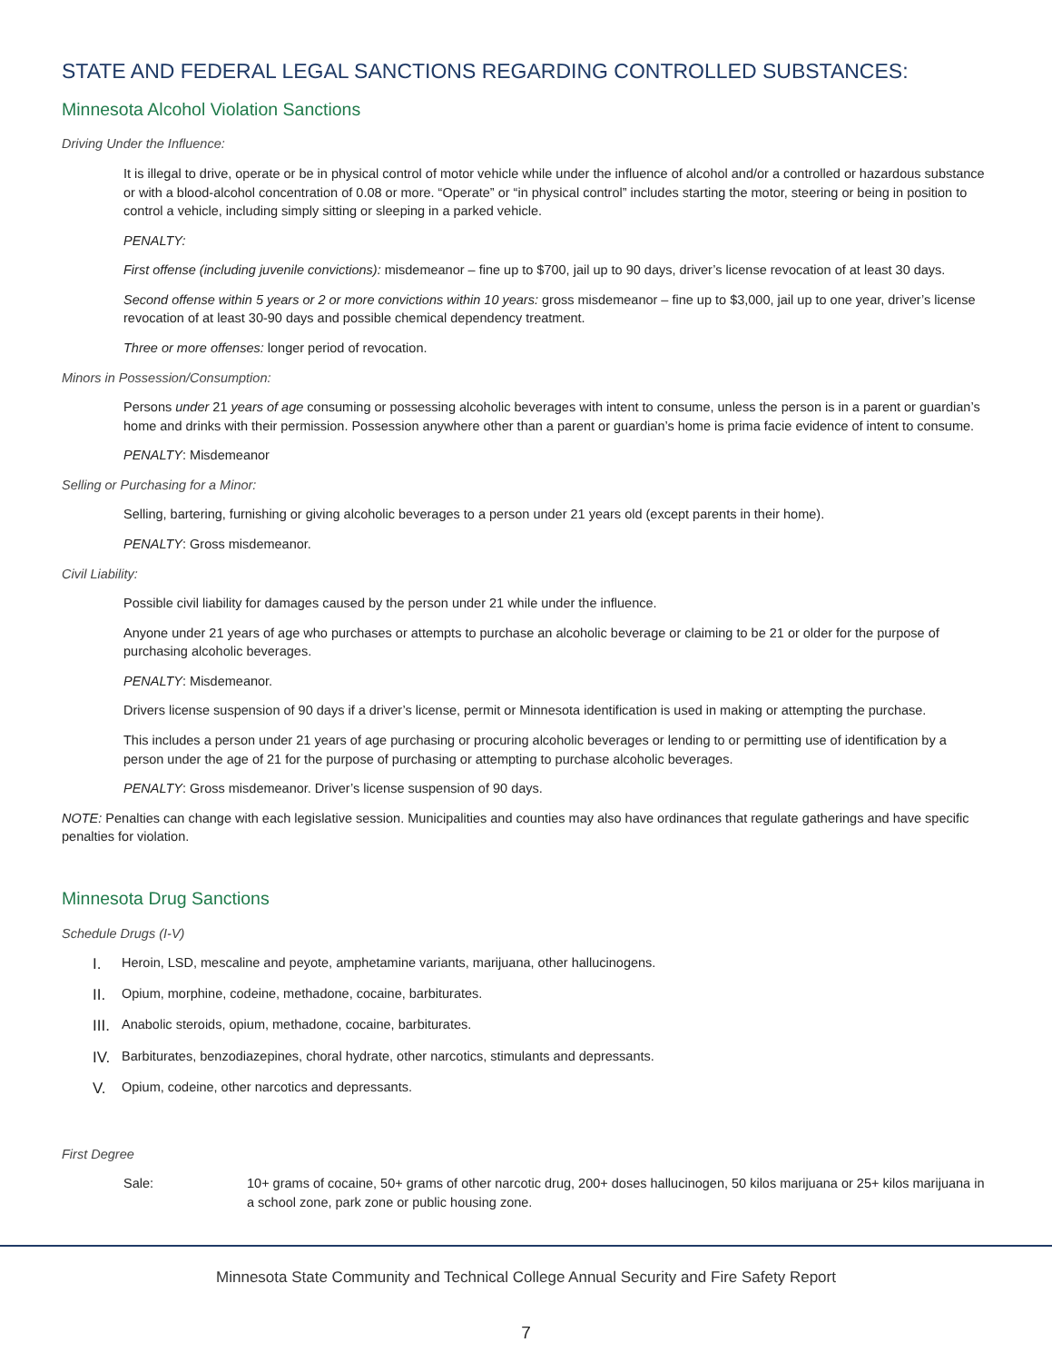STATE AND FEDERAL LEGAL SANCTIONS REGARDING CONTROLLED SUBSTANCES:
Minnesota Alcohol Violation Sanctions
Driving Under the Influence:
It is illegal to drive, operate or be in physical control of motor vehicle while under the influence of alcohol and/or a controlled or hazardous substance or with a blood-alcohol concentration of 0.08 or more. “Operate” or “in physical control” includes starting the motor, steering or being in position to control a vehicle, including simply sitting or sleeping in a parked vehicle.
PENALTY:
First offense (including juvenile convictions): misdemeanor – fine up to $700, jail up to 90 days, driver’s license revocation of at least 30 days.
Second offense within 5 years or 2 or more convictions within 10 years: gross misdemeanor – fine up to $3,000, jail up to one year, driver’s license revocation of at least 30-90 days and possible chemical dependency treatment.
Three or more offenses: longer period of revocation.
Minors in Possession/Consumption:
Persons under 21 years of age consuming or possessing alcoholic beverages with intent to consume, unless the person is in a parent or guardian’s home and drinks with their permission. Possession anywhere other than a parent or guardian’s home is prima facie evidence of intent to consume.
PENALTY: Misdemeanor
Selling or Purchasing for a Minor:
Selling, bartering, furnishing or giving alcoholic beverages to a person under 21 years old (except parents in their home).
PENALTY: Gross misdemeanor.
Civil Liability:
Possible civil liability for damages caused by the person under 21 while under the influence.
Anyone under 21 years of age who purchases or attempts to purchase an alcoholic beverage or claiming to be 21 or older for the purpose of purchasing alcoholic beverages.
PENALTY: Misdemeanor.
Drivers license suspension of 90 days if a driver’s license, permit or Minnesota identification is used in making or attempting the purchase.
This includes a person under 21 years of age purchasing or procuring alcoholic beverages or lending to or permitting use of identification by a person under the age of 21 for the purpose of purchasing or attempting to purchase alcoholic beverages.
PENALTY: Gross misdemeanor. Driver’s license suspension of 90 days.
NOTE: Penalties can change with each legislative session. Municipalities and counties may also have ordinances that regulate gatherings and have specific penalties for violation.
Minnesota Drug Sanctions
Schedule Drugs (I-V)
I. Heroin, LSD, mescaline and peyote, amphetamine variants, marijuana, other hallucinogens.
II. Opium, morphine, codeine, methadone, cocaine, barbiturates.
III. Anabolic steroids, opium, methadone, cocaine, barbiturates.
IV. Barbiturates, benzodiazepines, choral hydrate, other narcotics, stimulants and depressants.
V. Opium, codeine, other narcotics and depressants.
First Degree
Sale: 10+ grams of cocaine, 50+ grams of other narcotic drug, 200+ doses hallucinogen, 50 kilos marijuana or 25+ kilos marijuana in a school zone, park zone or public housing zone.
Minnesota State Community and Technical College Annual Security and Fire Safety Report
7